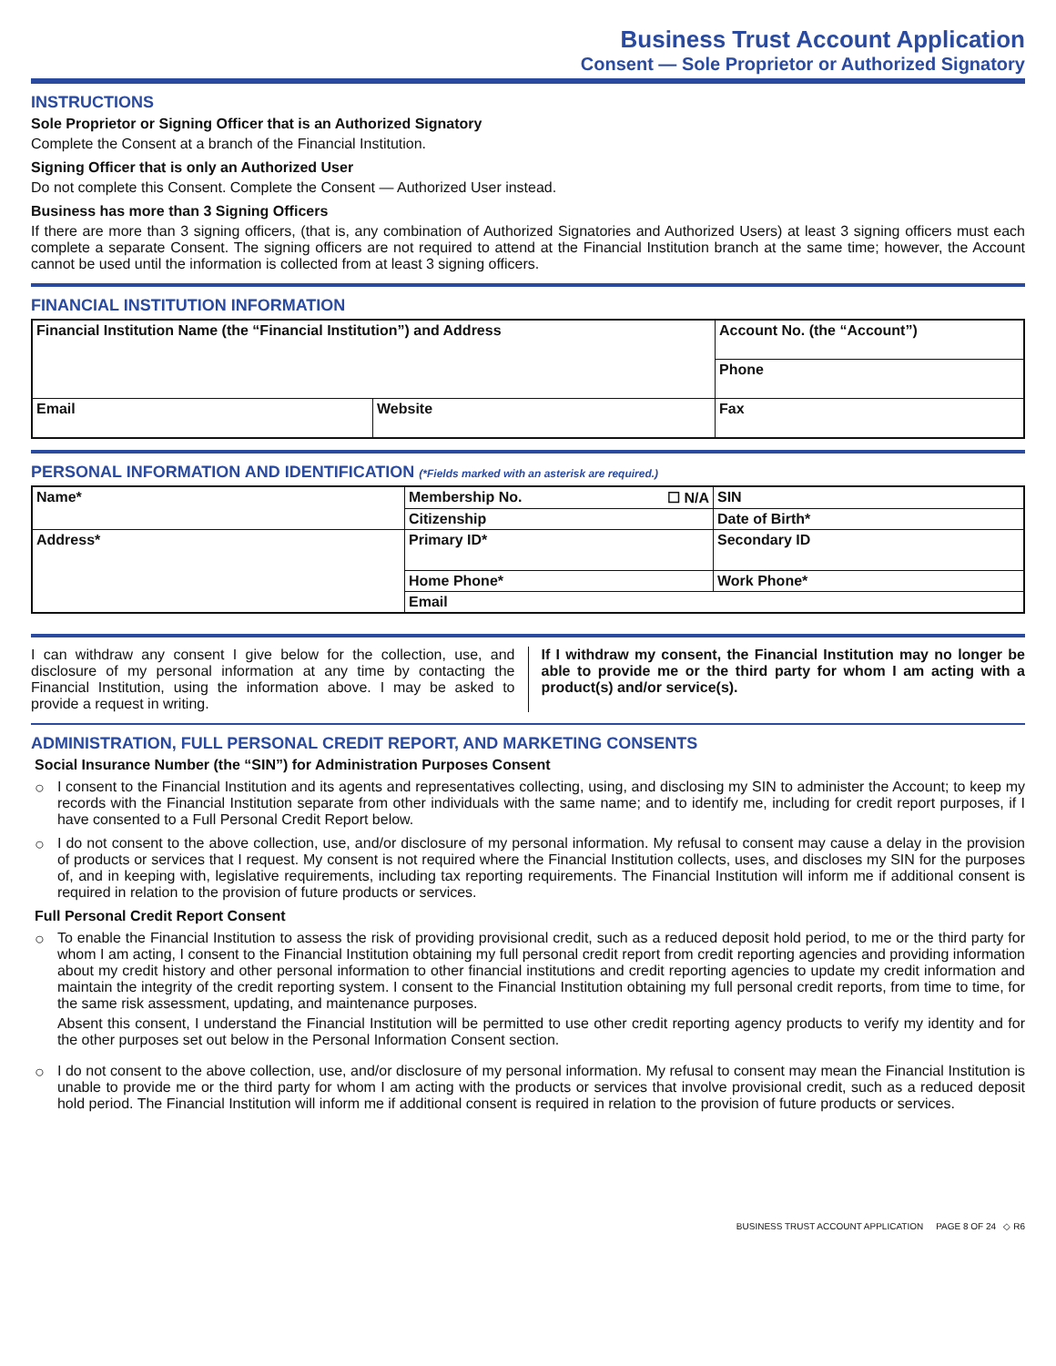Business Trust Account Application
Consent — Sole Proprietor or Authorized Signatory
INSTRUCTIONS
Sole Proprietor or Signing Officer that is an Authorized Signatory
Complete the Consent at a branch of the Financial Institution.
Signing Officer that is only an Authorized User
Do not complete this Consent. Complete the Consent — Authorized User instead.
Business has more than 3 Signing Officers
If there are more than 3 signing officers, (that is, any combination of Authorized Signatories and Authorized Users) at least 3 signing officers must each complete a separate Consent. The signing officers are not required to attend at the Financial Institution branch at the same time; however, the Account cannot be used until the information is collected from at least 3 signing officers.
FINANCIAL INSTITUTION INFORMATION
| Financial Institution Name (the “Financial Institution”) and Address | | Account No. (the “Account”) |
| | | Phone |
| Email | Website | Fax |
PERSONAL INFORMATION AND IDENTIFICATION (*Fields marked with an asterisk are required.)
| Name* | Membership No. ☐ N/A | SIN |
| | Citizenship | Date of Birth* |
| Address* | Primary ID* | Secondary ID |
| | Home Phone* | Work Phone* |
| | Email | |
I can withdraw any consent I give below for the collection, use, and disclosure of my personal information at any time by contacting the Financial Institution, using the information above. I may be asked to provide a request in writing.
If I withdraw my consent, the Financial Institution may no longer be able to provide me or the third party for whom I am acting with a product(s) and/or service(s).
ADMINISTRATION, FULL PERSONAL CREDIT REPORT, AND MARKETING CONSENTS
Social Insurance Number (the “SIN”) for Administration Purposes Consent
○ I consent to the Financial Institution and its agents and representatives collecting, using, and disclosing my SIN to administer the Account; to keep my records with the Financial Institution separate from other individuals with the same name; and to identify me, including for credit report purposes, if I have consented to a Full Personal Credit Report below.
○ I do not consent to the above collection, use, and/or disclosure of my personal information. My refusal to consent may cause a delay in the provision of products or services that I request. My consent is not required where the Financial Institution collects, uses, and discloses my SIN for the purposes of, and in keeping with, legislative requirements, including tax reporting requirements. The Financial Institution will inform me if additional consent is required in relation to the provision of future products or services.
Full Personal Credit Report Consent
○ To enable the Financial Institution to assess the risk of providing provisional credit, such as a reduced deposit hold period, to me or the third party for whom I am acting, I consent to the Financial Institution obtaining my full personal credit report from credit reporting agencies and providing information about my credit history and other personal information to other financial institutions and credit reporting agencies to update my credit information and maintain the integrity of the credit reporting system. I consent to the Financial Institution obtaining my full personal credit reports, from time to time, for the same risk assessment, updating, and maintenance purposes.
Absent this consent, I understand the Financial Institution will be permitted to use other credit reporting agency products to verify my identity and for the other purposes set out below in the Personal Information Consent section.
○ I do not consent to the above collection, use, and/or disclosure of my personal information. My refusal to consent may mean the Financial Institution is unable to provide me or the third party for whom I am acting with the products or services that involve provisional credit, such as a reduced deposit hold period. The Financial Institution will inform me if additional consent is required in relation to the provision of future products or services.
BUSINESS TRUST ACCOUNT APPLICATION PAGE 8 OF 24 ◇ R6